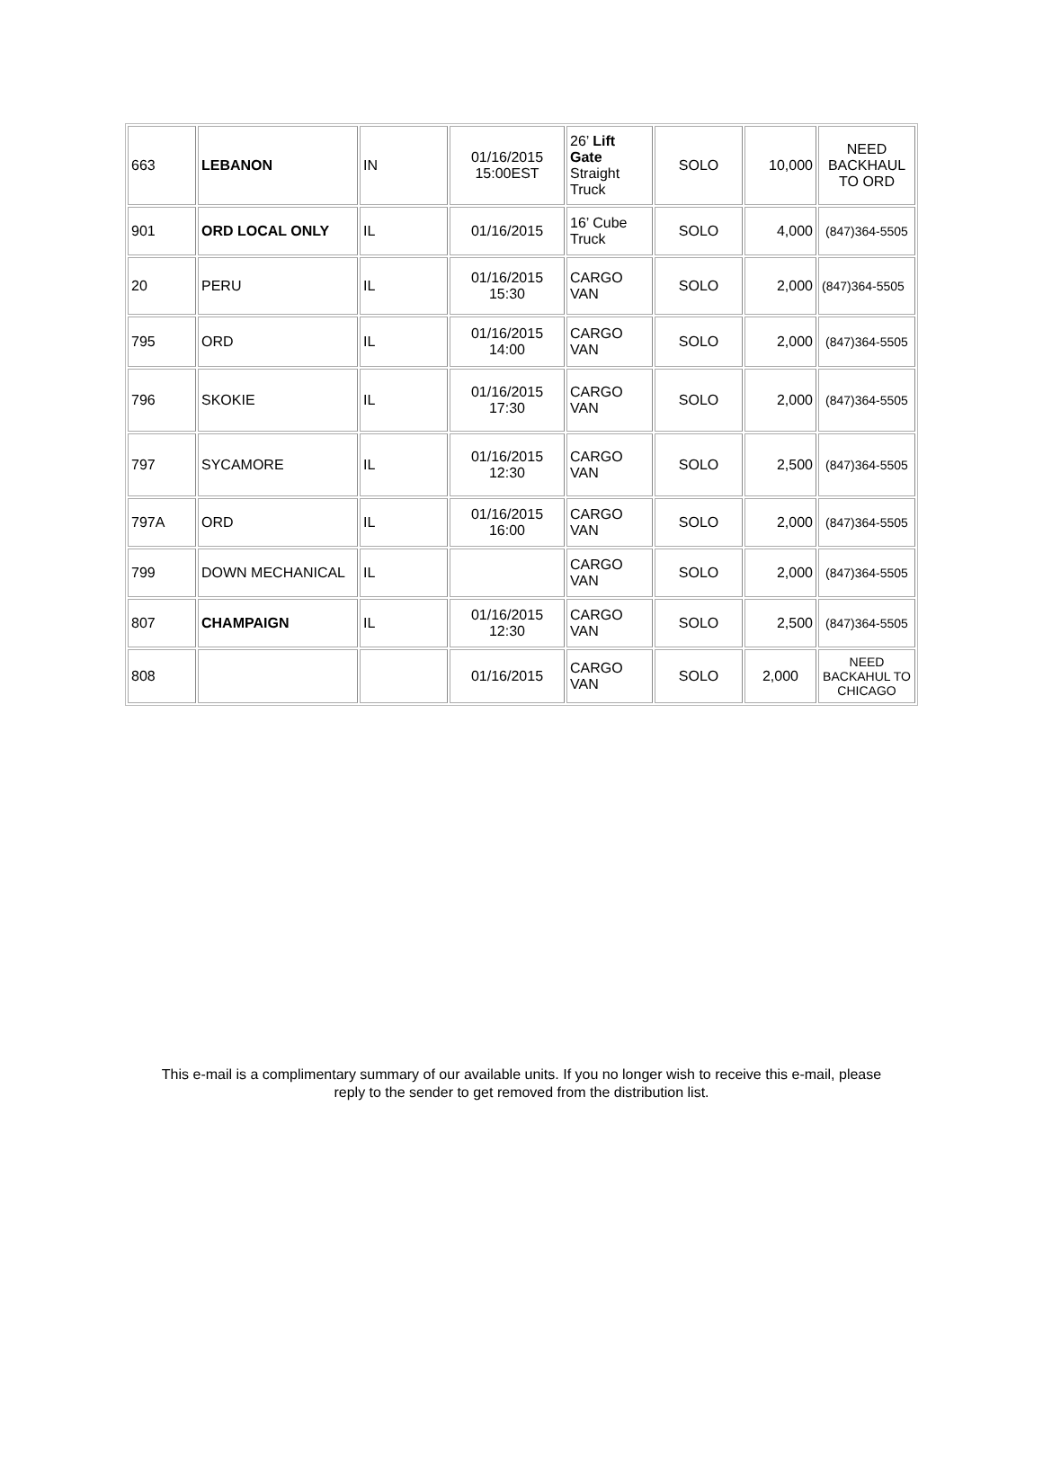| 663 | LEBANON | IN | 01/16/2015 15:00EST | 26’ Lift Gate Straight Truck | SOLO | 10,000 | NEED BACKHAUL TO ORD |
| 901 | ORD LOCAL ONLY | IL | 01/16/2015 | 16’ Cube Truck | SOLO | 4,000 | (847)364-5505 |
| 20 | PERU | IL | 01/16/2015 15:30 | CARGO VAN | SOLO | 2,000 | (847)364-5505 |
| 795 | ORD | IL | 01/16/2015 14:00 | CARGO VAN | SOLO | 2,000 | (847)364-5505 |
| 796 | SKOKIE | IL | 01/16/2015 17:30 | CARGO VAN | SOLO | 2,000 | (847)364-5505 |
| 797 | SYCAMORE | IL | 01/16/2015 12:30 | CARGO VAN | SOLO | 2,500 | (847)364-5505 |
| 797A | ORD | IL | 01/16/2015 16:00 | CARGO VAN | SOLO | 2,000 | (847)364-5505 |
| 799 | DOWN MECHANICAL | IL | | CARGO VAN | SOLO | 2,000 | (847)364-5505 |
| 807 | CHAMPAIGN | IL | 01/16/2015 12:30 | CARGO VAN | SOLO | 2,500 | (847)364-5505 |
| 808 | | | 01/16/2015 | CARGO VAN | SOLO | 2,000 | NEED BACKAHUL TO CHICAGO |
This e-mail is a complimentary summary of our available units. If you no longer wish to receive this e-mail, please
reply to the sender to get removed from the distribution list.